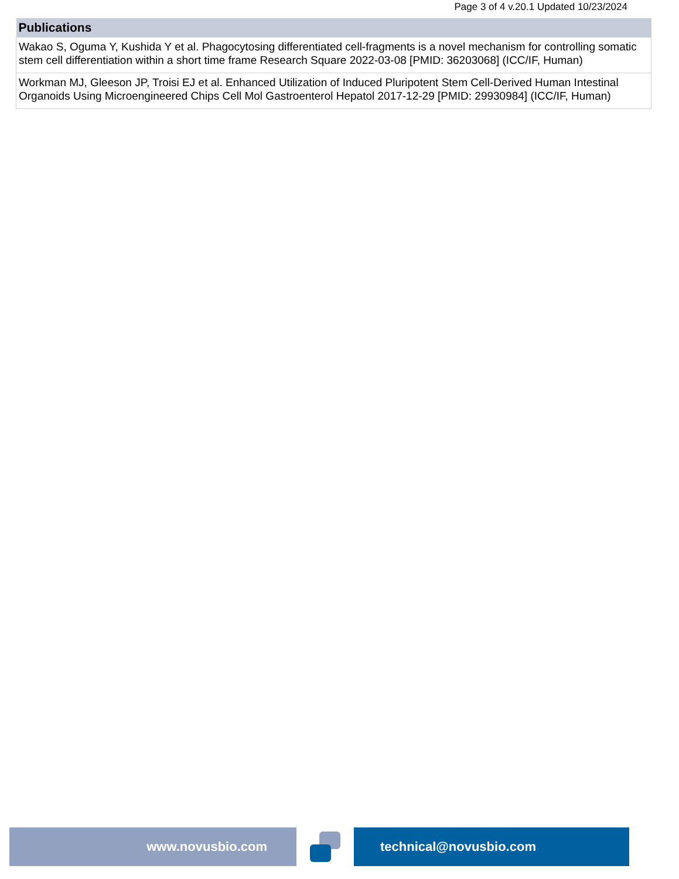Page 3 of 4 v.20.1 Updated 10/23/2024
| Publications |
| --- |
| Wakao S, Oguma Y, Kushida Y et al. Phagocytosing differentiated cell-fragments is a novel mechanism for controlling somatic stem cell differentiation within a short time frame Research Square 2022-03-08 [PMID: 36203068] (ICC/IF, Human) |
| Workman MJ, Gleeson JP, Troisi EJ et al. Enhanced Utilization of Induced Pluripotent Stem Cell-Derived Human Intestinal Organoids Using Microengineered Chips Cell Mol Gastroenterol Hepatol 2017-12-29 [PMID: 29930984] (ICC/IF, Human) |
www.novusbio.com technical@novusbio.com